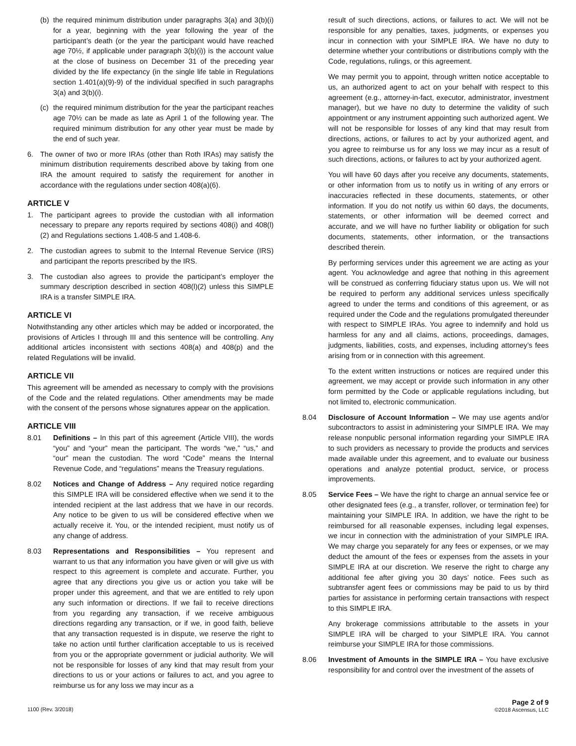(b)
the required minimum distribution under paragraphs 3(a) and 3(b)(i) for a year, beginning with the year following the year of the participant’s death (or the year the participant would have reached age 70½, if applicable under paragraph 3(b)(i)) is the account value at the close of business on December 31 of the preceding year divided by the life expectancy (in the single life table in Regulations section 1.401(a)(9)-9) of the individual specified in such paragraphs 3(a) and 3(b)(i).
(c)
the required minimum distribution for the year the participant reaches age 70½ can be made as late as April 1 of the following year. The required minimum distribution for any other year must be made by the end of such year.
6. The owner of two or more IRAs (other than Roth IRAs) may satisfy the minimum distribution requirements described above by taking from one IRA the amount required to satisfy the requirement for another in accordance with the regulations under section 408(a)(6).
ARTICLE V
1. The participant agrees to provide the custodian with all information necessary to prepare any reports required by sections 408(i) and 408(l)(2) and Regulations sections 1.408-5 and 1.408-6.
2. The custodian agrees to submit to the Internal Revenue Service (IRS) and participant the reports prescribed by the IRS.
3. The custodian also agrees to provide the participant’s employer the summary description described in section 408(l)(2) unless this SIMPLE IRA is a transfer SIMPLE IRA.
ARTICLE VI
Notwithstanding any other articles which may be added or incorporated, the provisions of Articles I through III and this sentence will be controlling. Any additional articles inconsistent with sections 408(a) and 408(p) and the related Regulations will be invalid.
ARTICLE VII
This agreement will be amended as necessary to comply with the provisions of the Code and the related regulations. Other amendments may be made with the consent of the persons whose signatures appear on the application.
ARTICLE VIII
8.01 Definitions – In this part of this agreement (Article VIII), the words “you” and “your” mean the participant. The words “we,” “us,” and “our” mean the custodian. The word “Code” means the Internal Revenue Code, and “regulations” means the Treasury regulations.
8.02 Notices and Change of Address – Any required notice regarding this SIMPLE IRA will be considered effective when we send it to the intended recipient at the last address that we have in our records. Any notice to be given to us will be considered effective when we actually receive it. You, or the intended recipient, must notify us of any change of address.
8.03 Representations and Responsibilities – You represent and warrant to us that any information you have given or will give us with respect to this agreement is complete and accurate. Further, you agree that any directions you give us or action you take will be proper under this agreement, and that we are entitled to rely upon any such information or directions. If we fail to receive directions from you regarding any transaction, if we receive ambiguous directions regarding any transaction, or if we, in good faith, believe that any transaction requested is in dispute, we reserve the right to take no action until further clarification acceptable to us is received from you or the appropriate government or judicial authority. We will not be responsible for losses of any kind that may result from your directions to us or your actions or failures to act, and you agree to reimburse us for any loss we may incur as a
result of such directions, actions, or failures to act. We will not be responsible for any penalties, taxes, judgments, or expenses you incur in connection with your SIMPLE IRA. We have no duty to determine whether your contributions or distributions comply with the Code, regulations, rulings, or this agreement.
We may permit you to appoint, through written notice acceptable to us, an authorized agent to act on your behalf with respect to this agreement (e.g., attorney-in-fact, executor, administrator, investment manager), but we have no duty to determine the validity of such appointment or any instrument appointing such authorized agent. We will not be responsible for losses of any kind that may result from directions, actions, or failures to act by your authorized agent, and you agree to reimburse us for any loss we may incur as a result of such directions, actions, or failures to act by your authorized agent.
You will have 60 days after you receive any documents, statements, or other information from us to notify us in writing of any errors or inaccuracies reflected in these documents, statements, or other information. If you do not notify us within 60 days, the documents, statements, or other information will be deemed correct and accurate, and we will have no further liability or obligation for such documents, statements, other information, or the transactions described therein.
By performing services under this agreement we are acting as your agent. You acknowledge and agree that nothing in this agreement will be construed as conferring fiduciary status upon us. We will not be required to perform any additional services unless specifically agreed to under the terms and conditions of this agreement, or as required under the Code and the regulations promulgated thereunder with respect to SIMPLE IRAs. You agree to indemnify and hold us harmless for any and all claims, actions, proceedings, damages, judgments, liabilities, costs, and expenses, including attorney’s fees arising from or in connection with this agreement.
To the extent written instructions or notices are required under this agreement, we may accept or provide such information in any other form permitted by the Code or applicable regulations including, but not limited to, electronic communication.
8.04 Disclosure of Account Information – We may use agents and/or subcontractors to assist in administering your SIMPLE IRA. We may release nonpublic personal information regarding your SIMPLE IRA to such providers as necessary to provide the products and services made available under this agreement, and to evaluate our business operations and analyze potential product, service, or process improvements.
8.05 Service Fees – We have the right to charge an annual service fee or other designated fees (e.g., a transfer, rollover, or termination fee) for maintaining your SIMPLE IRA. In addition, we have the right to be reimbursed for all reasonable expenses, including legal expenses, we incur in connection with the administration of your SIMPLE IRA. We may charge you separately for any fees or expenses, or we may deduct the amount of the fees or expenses from the assets in your SIMPLE IRA at our discretion. We reserve the right to charge any additional fee after giving you 30 days’ notice. Fees such as subtransfer agent fees or commissions may be paid to us by third parties for assistance in performing certain transactions with respect to this SIMPLE IRA.
Any brokerage commissions attributable to the assets in your SIMPLE IRA will be charged to your SIMPLE IRA. You cannot reimburse your SIMPLE IRA for those commissions.
8.06 Investment of Amounts in the SIMPLE IRA – You have exclusive responsibility for and control over the investment of the assets of
1100 (Rev. 3/2018)
Page 2 of 9
©2018 Ascensus, LLC